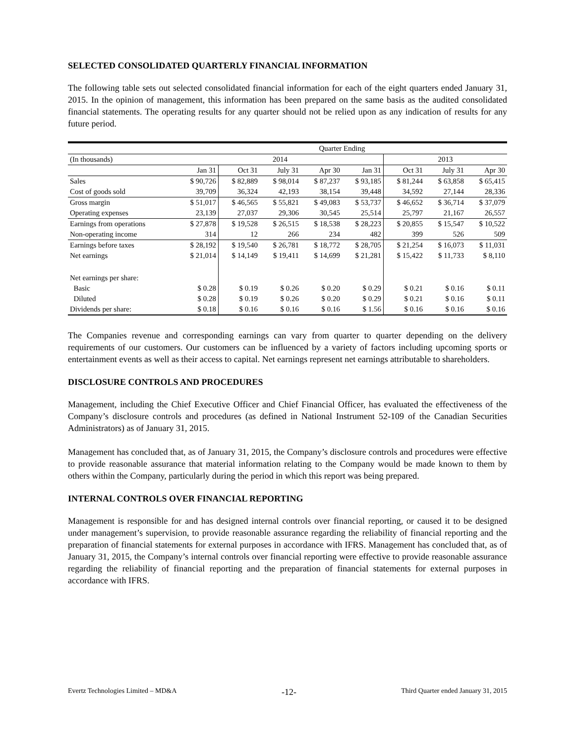SELECTED CONSOLIDATED QUARTERLY FINANCIAL INFORMATION
The following table sets out selected consolidated financial information for each of the eight quarters ended January 31, 2015. In the opinion of management, this information has been prepared on the same basis as the audited consolidated financial statements. The operating results for any quarter should not be relied upon as any indication of results for any future period.
| | Quarter Ending | | | | | | | |
| --- | --- | --- | --- | --- | --- | --- | --- | --- |
| (In thousands) | 2014 | | | | | 2013 | | |
| | Jan 31 | Oct 31 | July 31 | Apr 30 | Jan 31 | Oct 31 | July 31 | Apr 30 |
| Sales | $ 90,726 | $ 82,889 | $ 98,014 | $ 87,237 | $ 93,185 | $ 81,244 | $ 63,858 | $ 65,415 |
| Cost of goods sold | 39,709 | 36,324 | 42,193 | 38,154 | 39,448 | 34,592 | 27,144 | 28,336 |
| Gross margin | $ 51,017 | $ 46,565 | $ 55,821 | $ 49,083 | $ 53,737 | $ 46,652 | $ 36,714 | $ 37,079 |
| Operating expenses | 23,139 | 27,037 | 29,306 | 30,545 | 25,514 | 25,797 | 21,167 | 26,557 |
| Earnings from operations | $ 27,878 | $ 19,528 | $ 26,515 | $ 18,538 | $ 28,223 | $ 20,855 | $ 15,547 | $ 10,522 |
| Non-operating income | 314 | 12 | 266 | 234 | 482 | 399 | 526 | 509 |
| Earnings before taxes | $ 28,192 | $ 19,540 | $ 26,781 | $ 18,772 | $ 28,705 | $ 21,254 | $ 16,073 | $ 11,031 |
| Net earnings | $ 21,014 | $ 14,149 | $ 19,411 | $ 14,699 | $ 21,281 | $ 15,422 | $ 11,733 | $ 8,110 |
| Net earnings per share: | | | | | | | | |
| Basic | $ 0.28 | $ 0.19 | $ 0.26 | $ 0.20 | $ 0.29 | $ 0.21 | $ 0.16 | $ 0.11 |
| Diluted | $ 0.28 | $ 0.19 | $ 0.26 | $ 0.20 | $ 0.29 | $ 0.21 | $ 0.16 | $ 0.11 |
| Dividends per share: | $ 0.18 | $ 0.16 | $ 0.16 | $ 0.16 | $ 1.56 | $ 0.16 | $ 0.16 | $ 0.16 |
The Companies revenue and corresponding earnings can vary from quarter to quarter depending on the delivery requirements of our customers. Our customers can be influenced by a variety of factors including upcoming sports or entertainment events as well as their access to capital. Net earnings represent net earnings attributable to shareholders.
DISCLOSURE CONTROLS AND PROCEDURES
Management, including the Chief Executive Officer and Chief Financial Officer, has evaluated the effectiveness of the Company’s disclosure controls and procedures (as defined in National Instrument 52-109 of the Canadian Securities Administrators) as of January 31, 2015.
Management has concluded that, as of January 31, 2015, the Company’s disclosure controls and procedures were effective to provide reasonable assurance that material information relating to the Company would be made known to them by others within the Company, particularly during the period in which this report was being prepared.
INTERNAL CONTROLS OVER FINANCIAL REPORTING
Management is responsible for and has designed internal controls over financial reporting, or caused it to be designed under management’s supervision, to provide reasonable assurance regarding the reliability of financial reporting and the preparation of financial statements for external purposes in accordance with IFRS. Management has concluded that, as of January 31, 2015, the Company’s internal controls over financial reporting were effective to provide reasonable assurance regarding the reliability of financial reporting and the preparation of financial statements for external purposes in accordance with IFRS.
Evertz Technologies Limited – MD&A -12- Third Quarter ended January 31, 2015